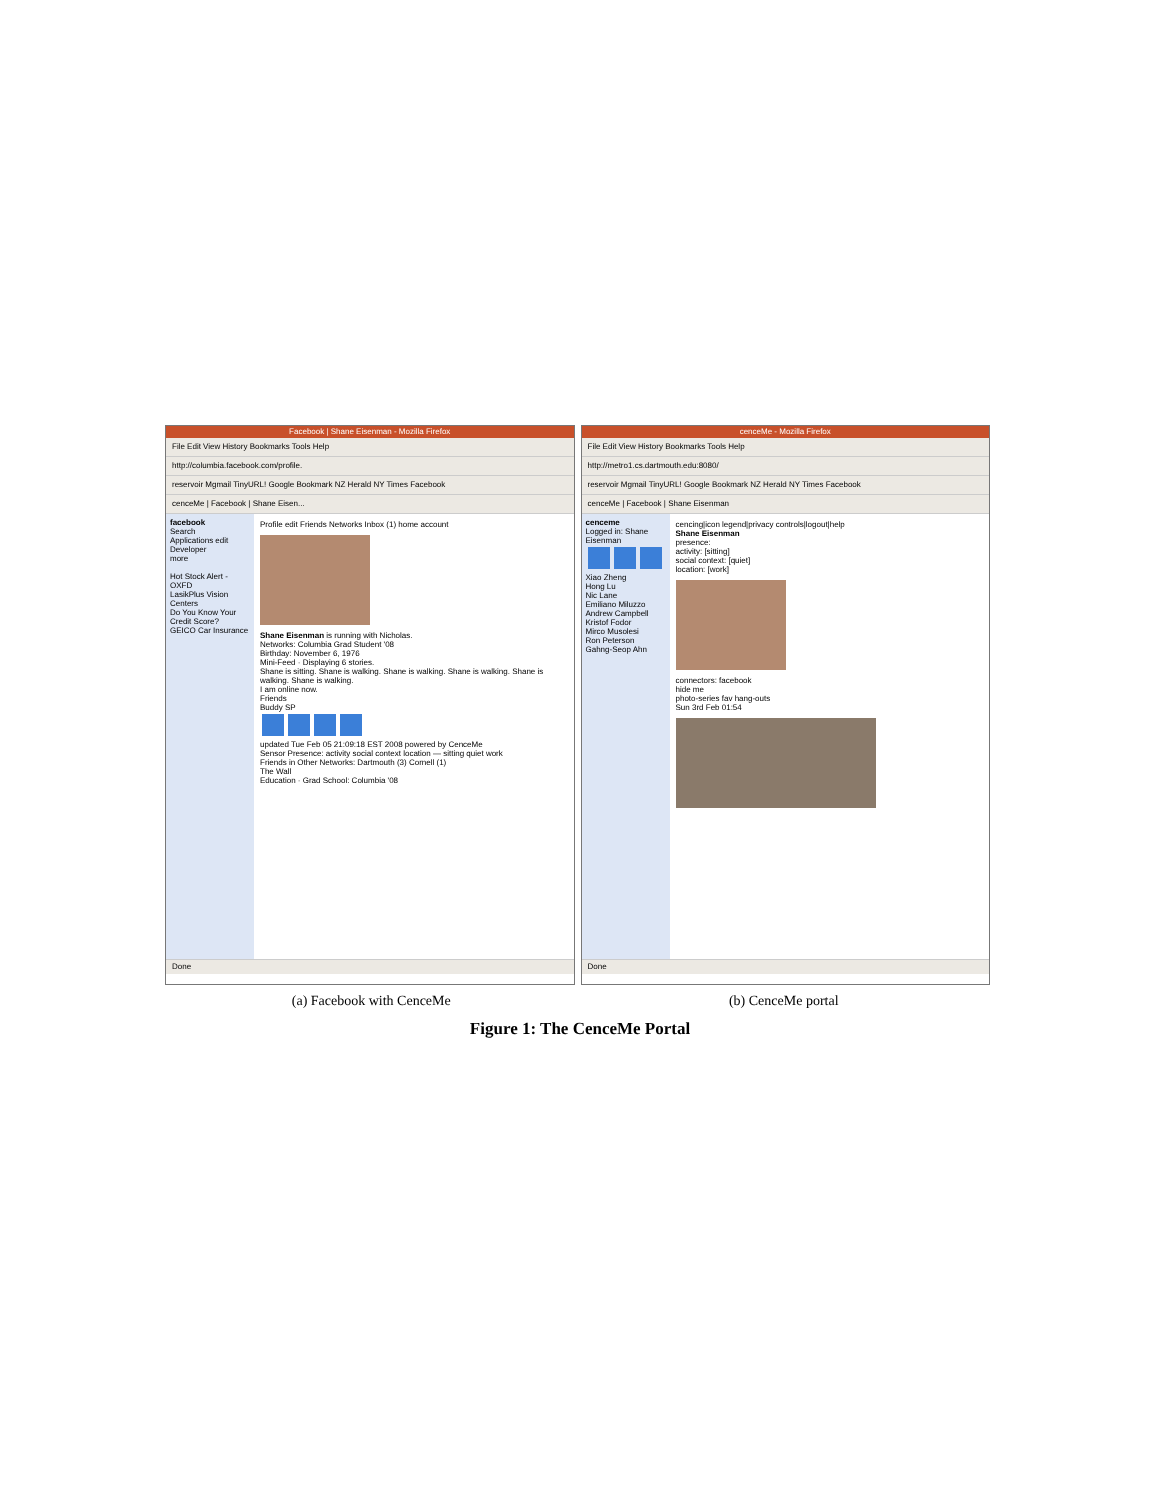Facebook | Shane Eisenman - Mozilla Firefox
File Edit View History Bookmarks Tools Help
http://columbia.facebook.com/profile.
reservoir Mgmail TinyURL! Google Bookmark NZ Herald NY Times Facebook
cenceMe | Facebook | Shane Eisen...
facebook
Search
Applications edit
Developer
more
Hot Stock Alert - OXFD
LasikPlus Vision Centers
Do You Know Your Credit Score?
GEICO Car Insurance
Profile edit Friends Networks Inbox (1) home account
Shane Eisenman is running with Nicholas.
Networks: Columbia Grad Student '08
Birthday: November 6, 1976
Mini-Feed · Displaying 6 stories.
Shane is sitting. Shane is walking. Shane is walking. Shane is walking. Shane is walking. Shane is walking.
I am online now.
Friends
Buddy SP
updated Tue Feb 05 21:09:18 EST 2008 powered by CenceMe
Sensor Presence: activity social context location — sitting quiet work
Friends in Other Networks: Dartmouth (3) Cornell (1)
The Wall
Education · Grad School: Columbia '08
Done
cenceMe - Mozilla Firefox
File Edit View History Bookmarks Tools Help
http://metro1.cs.dartmouth.edu:8080/
reservoir Mgmail TinyURL! Google Bookmark NZ Herald NY Times Facebook
cenceMe | Facebook | Shane Eisenman
cenceme
Logged in: Shane Eisenman
Xiao Zheng
Hong Lu
Nic Lane
Emiliano Miluzzo
Andrew Campbell
Kristof Fodor
Mirco Musolesi
Ron Peterson
Gahng-Seop Ahn
cencing|icon legend|privacy controls|logout|help
Shane Eisenman
presence:
activity: [sitting]
social context: [quiet]
location: [work]
connectors: facebook
hide me
photo-series fav hang-outs
Sun 3rd Feb 01:54
Done
(a) Facebook with CenceMe (b) CenceMe portal
Figure 1: The CenceMe Portal